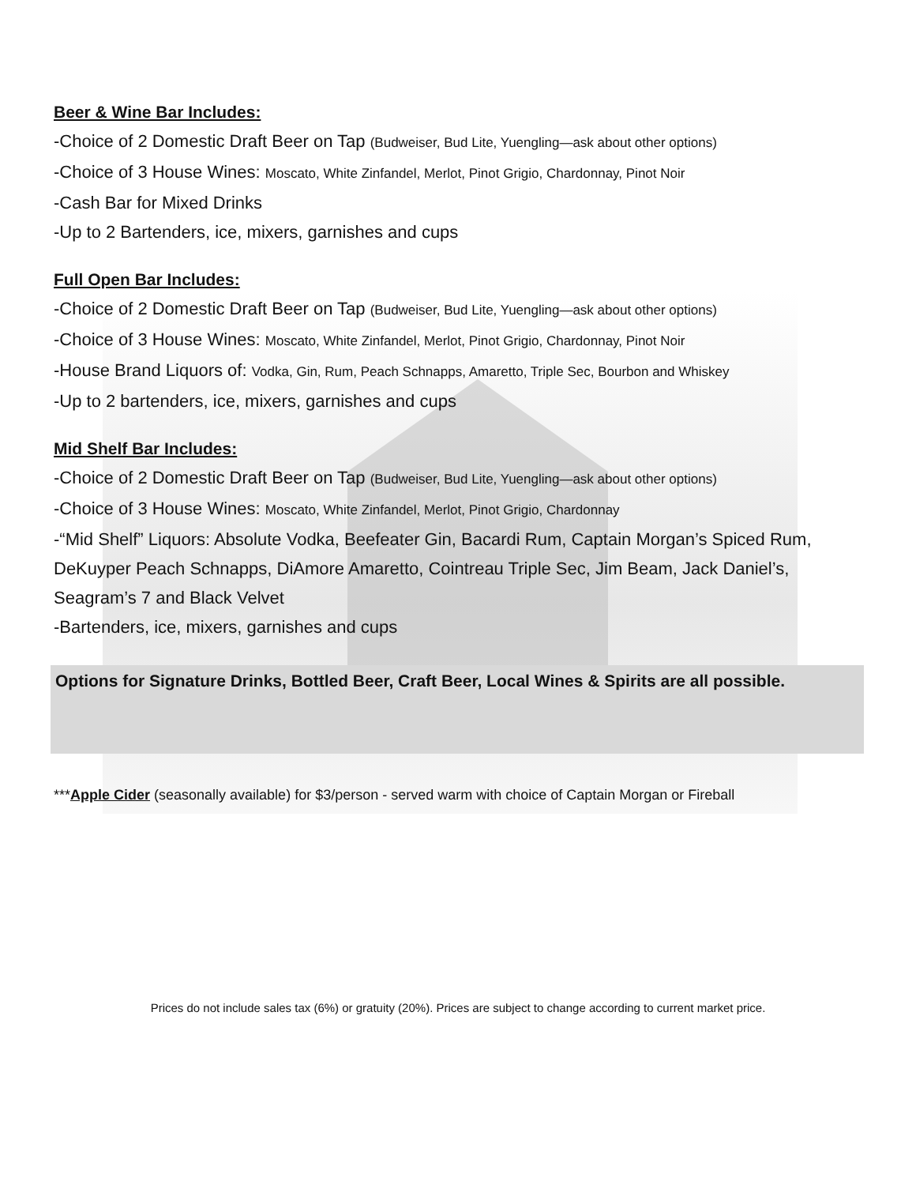Beer & Wine Bar Includes:
-Choice of 2 Domestic Draft Beer on Tap (Budweiser, Bud Lite, Yuengling—ask about other options)
-Choice of 3 House Wines: Moscato, White Zinfandel, Merlot, Pinot Grigio, Chardonnay, Pinot Noir
-Cash Bar for Mixed Drinks
-Up to 2 Bartenders, ice, mixers, garnishes and cups
Full Open Bar Includes:
-Choice of 2 Domestic Draft Beer on Tap (Budweiser, Bud Lite, Yuengling—ask about other options)
-Choice of 3 House Wines: Moscato, White Zinfandel, Merlot, Pinot Grigio, Chardonnay, Pinot Noir
-House Brand Liquors of: Vodka, Gin, Rum, Peach Schnapps, Amaretto, Triple Sec, Bourbon and Whiskey
-Up to 2 bartenders, ice, mixers, garnishes and cups
Mid Shelf Bar Includes:
-Choice of 2 Domestic Draft Beer on Tap (Budweiser, Bud Lite, Yuengling—ask about other options)
-Choice of 3 House Wines: Moscato, White Zinfandel, Merlot, Pinot Grigio, Chardonnay
-“Mid Shelf” Liquors: Absolute Vodka, Beefeater Gin, Bacardi Rum, Captain Morgan’s Spiced Rum, DeKuyper Peach Schnapps, DiAmore Amaretto, Cointreau Triple Sec, Jim Beam, Jack Daniel’s, Seagram’s 7 and Black Velvet
-Bartenders, ice, mixers, garnishes and cups
Options for Signature Drinks, Bottled Beer, Craft Beer, Local Wines & Spirits are all possible.
***Apple Cider (seasonally available) for $3/person - served warm with choice of Captain Morgan or Fireball
Prices do not include sales tax (6%) or gratuity (20%). Prices are subject to change according to current market price.